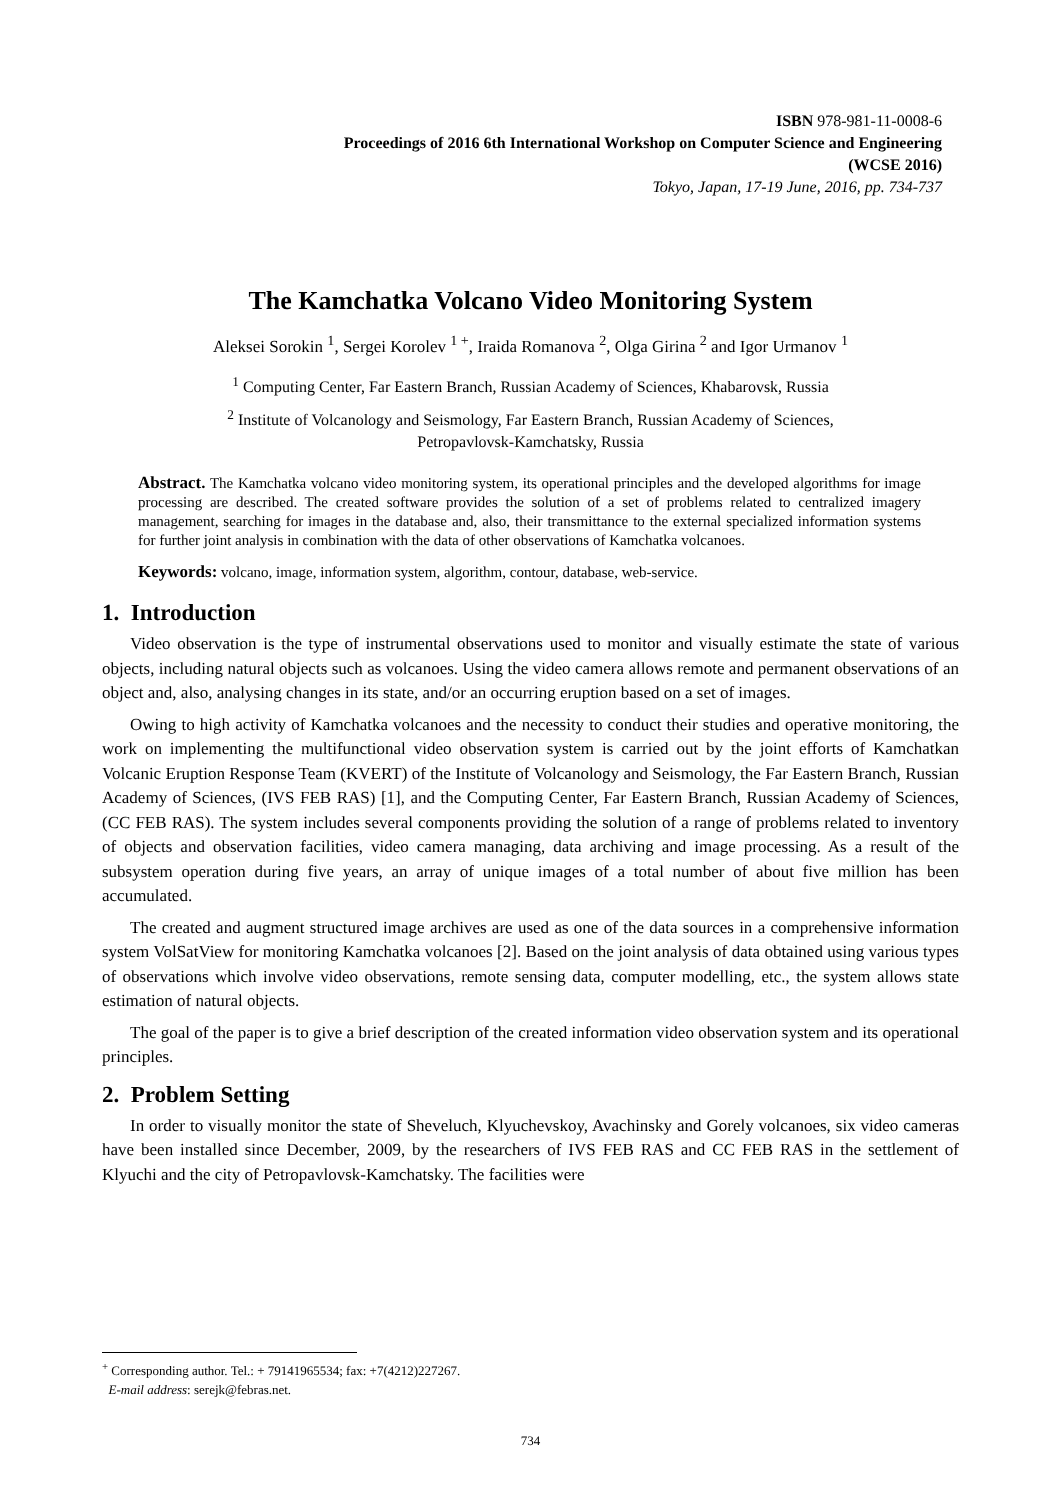ISBN 978-981-11-0008-6
Proceedings of 2016 6th International Workshop on Computer Science and Engineering
(WCSE 2016)
Tokyo, Japan, 17-19 June, 2016, pp. 734-737
The Kamchatka Volcano Video Monitoring System
Aleksei Sorokin <sup>1</sup>, Sergei Korolev <sup>1 +</sup>, Iraida Romanova <sup>2</sup>, Olga Girina <sup>2</sup> and Igor Urmanov <sup>1</sup>
<sup>1</sup> Computing Center, Far Eastern Branch, Russian Academy of Sciences, Khabarovsk, Russia
<sup>2</sup> Institute of Volcanology and Seismology, Far Eastern Branch, Russian Academy of Sciences,
Petropavlovsk-Kamchatsky, Russia
Abstract. The Kamchatka volcano video monitoring system, its operational principles and the developed algorithms for image processing are described. The created software provides the solution of a set of problems related to centralized imagery management, searching for images in the database and, also, their transmittance to the external specialized information systems for further joint analysis in combination with the data of other observations of Kamchatka volcanoes.
Keywords: volcano, image, information system, algorithm, contour, database, web-service.
1. Introduction
Video observation is the type of instrumental observations used to monitor and visually estimate the state of various objects, including natural objects such as volcanoes. Using the video camera allows remote and permanent observations of an object and, also, analysing changes in its state, and/or an occurring eruption based on a set of images.
Owing to high activity of Kamchatka volcanoes and the necessity to conduct their studies and operative monitoring, the work on implementing the multifunctional video observation system is carried out by the joint efforts of Kamchatkan Volcanic Eruption Response Team (KVERT) of the Institute of Volcanology and Seismology, the Far Eastern Branch, Russian Academy of Sciences, (IVS FEB RAS) [1], and the Computing Center, Far Eastern Branch, Russian Academy of Sciences, (CC FEB RAS). The system includes several components providing the solution of a range of problems related to inventory of objects and observation facilities, video camera managing, data archiving and image processing. As a result of the subsystem operation during five years, an array of unique images of a total number of about five million has been accumulated.
The created and augment structured image archives are used as one of the data sources in a comprehensive information system VolSatView for monitoring Kamchatka volcanoes [2]. Based on the joint analysis of data obtained using various types of observations which involve video observations, remote sensing data, computer modelling, etc., the system allows state estimation of natural objects.
The goal of the paper is to give a brief description of the created information video observation system and its operational principles.
2. Problem Setting
In order to visually monitor the state of Sheveluch, Klyuchevskoy, Avachinsky and Gorely volcanoes, six video cameras have been installed since December, 2009, by the researchers of IVS FEB RAS and CC FEB RAS in the settlement of Klyuchi and the city of Petropavlovsk-Kamchatsky. The facilities were
<sup>+</sup> Corresponding author. Tel.: + 79141965534; fax: +7(4212)227267.
E-mail address: serejk@febras.net.
734